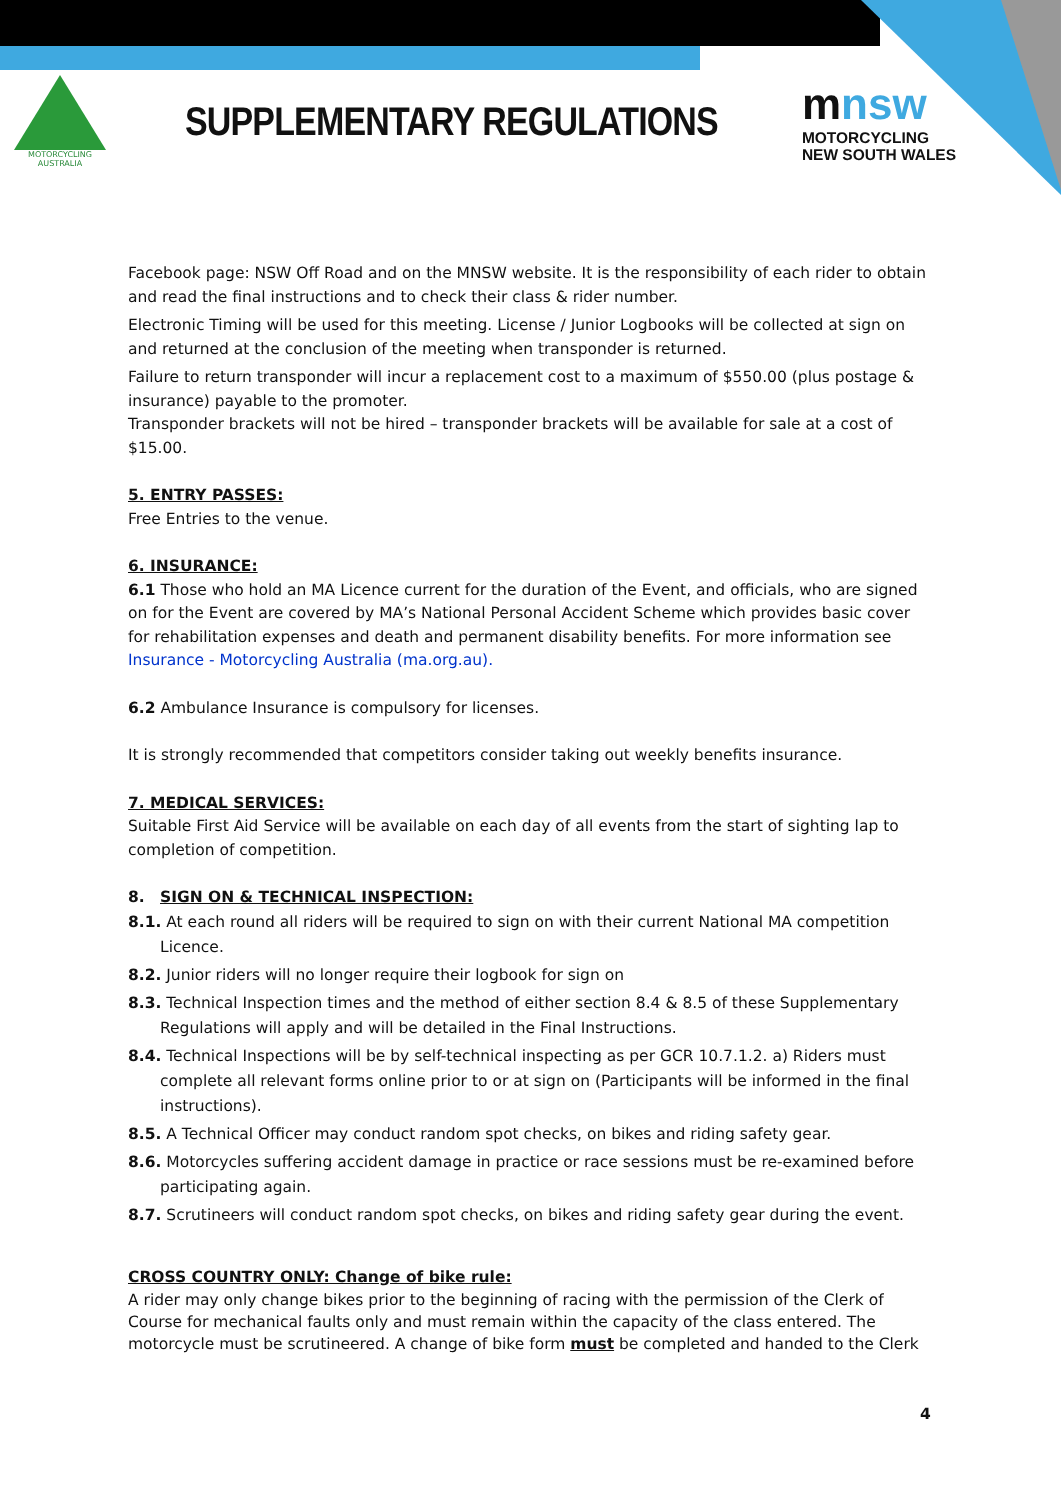MOTORCYCLING
AUSTRALIA
SUPPLEMENTARY REGULATIONS
mnsw
MOTORCYCLING
NEW SOUTH WALES
Facebook page: NSW Off Road and on the MNSW website. It is the responsibility of each rider to obtain and read the final instructions and to check their class & rider number.
Electronic Timing will be used for this meeting. License / Junior Logbooks will be collected at sign on and returned at the conclusion of the meeting when transponder is returned.
Failure to return transponder will incur a replacement cost to a maximum of $550.00 (plus postage & insurance) payable to the promoter.
Transponder brackets will not be hired – transponder brackets will be available for sale at a cost of $15.00.
5. ENTRY PASSES:
Free Entries to the venue.
6. INSURANCE:
6.1 Those who hold an MA Licence current for the duration of the Event, and officials, who are signed on for the Event are covered by MA’s National Personal Accident Scheme which provides basic cover for rehabilitation expenses and death and permanent disability benefits. For more information see Insurance - Motorcycling Australia (ma.org.au).
6.2 Ambulance Insurance is compulsory for licenses.
It is strongly recommended that competitors consider taking out weekly benefits insurance.
7. MEDICAL SERVICES:
Suitable First Aid Service will be available on each day of all events from the start of sighting lap to completion of competition.
8. SIGN ON & TECHNICAL INSPECTION:
8.1. At each round all riders will be required to sign on with their current National MA competition Licence.
8.2. Junior riders will no longer require their logbook for sign on
8.3. Technical Inspection times and the method of either section 8.4 & 8.5 of these Supplementary Regulations will apply and will be detailed in the Final Instructions.
8.4. Technical Inspections will be by self-technical inspecting as per GCR 10.7.1.2. a) Riders must complete all relevant forms online prior to or at sign on (Participants will be informed in the final instructions).
8.5. A Technical Officer may conduct random spot checks, on bikes and riding safety gear.
8.6. Motorcycles suffering accident damage in practice or race sessions must be re-examined before participating again.
8.7. Scrutineers will conduct random spot checks, on bikes and riding safety gear during the event.
CROSS COUNTRY ONLY: Change of bike rule:
A rider may only change bikes prior to the beginning of racing with the permission of the Clerk of Course for mechanical faults only and must remain within the capacity of the class entered. The motorcycle must be scrutineered. A change of bike form must be completed and handed to the Clerk
4